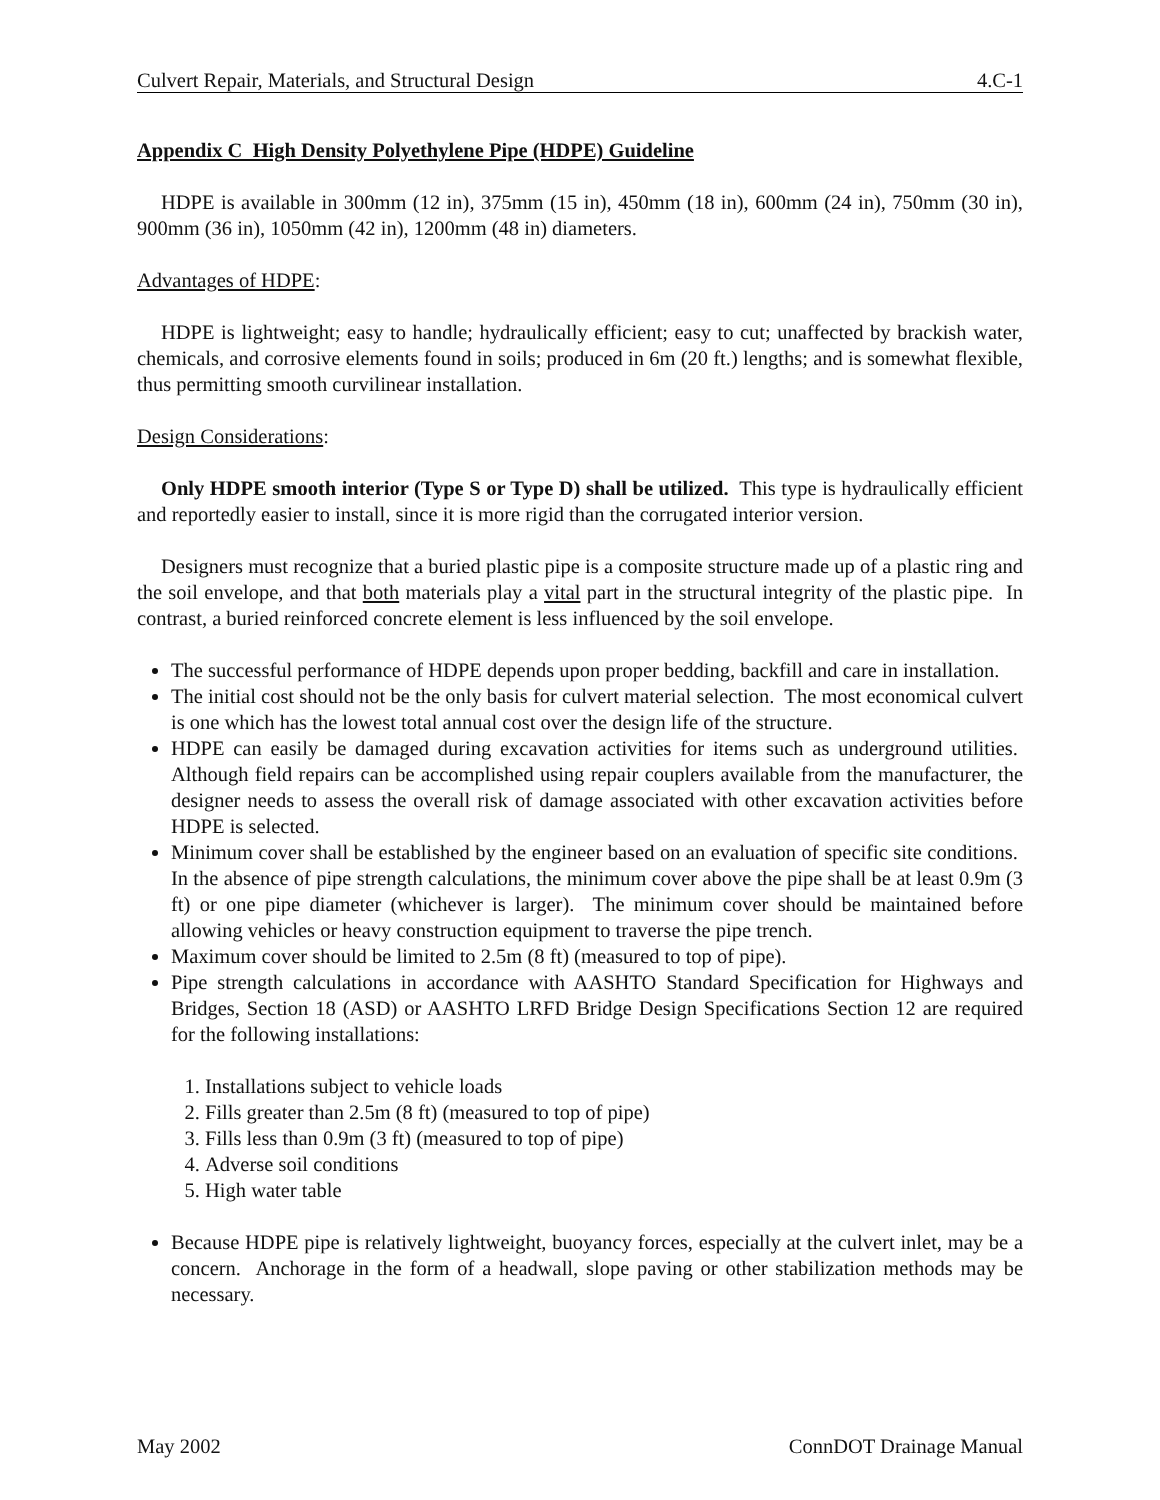Culvert Repair, Materials, and Structural Design 4.C-1
Appendix C High Density Polyethylene Pipe (HDPE) Guideline
HDPE is available in 300mm (12 in), 375mm (15 in), 450mm (18 in), 600mm (24 in), 750mm (30 in), 900mm (36 in), 1050mm (42 in), 1200mm (48 in) diameters.
Advantages of HDPE:
HDPE is lightweight; easy to handle; hydraulically efficient; easy to cut; unaffected by brackish water, chemicals, and corrosive elements found in soils; produced in 6m (20 ft.) lengths; and is somewhat flexible, thus permitting smooth curvilinear installation.
Design Considerations:
Only HDPE smooth interior (Type S or Type D) shall be utilized. This type is hydraulically efficient and reportedly easier to install, since it is more rigid than the corrugated interior version.
Designers must recognize that a buried plastic pipe is a composite structure made up of a plastic ring and the soil envelope, and that both materials play a vital part in the structural integrity of the plastic pipe. In contrast, a buried reinforced concrete element is less influenced by the soil envelope.
The successful performance of HDPE depends upon proper bedding, backfill and care in installation.
The initial cost should not be the only basis for culvert material selection. The most economical culvert is one which has the lowest total annual cost over the design life of the structure.
HDPE can easily be damaged during excavation activities for items such as underground utilities. Although field repairs can be accomplished using repair couplers available from the manufacturer, the designer needs to assess the overall risk of damage associated with other excavation activities before HDPE is selected.
Minimum cover shall be established by the engineer based on an evaluation of specific site conditions. In the absence of pipe strength calculations, the minimum cover above the pipe shall be at least 0.9m (3 ft) or one pipe diameter (whichever is larger). The minimum cover should be maintained before allowing vehicles or heavy construction equipment to traverse the pipe trench.
Maximum cover should be limited to 2.5m (8 ft) (measured to top of pipe).
Pipe strength calculations in accordance with AASHTO Standard Specification for Highways and Bridges, Section 18 (ASD) or AASHTO LRFD Bridge Design Specifications Section 12 are required for the following installations:
1. Installations subject to vehicle loads
2. Fills greater than 2.5m (8 ft) (measured to top of pipe)
3. Fills less than 0.9m (3 ft) (measured to top of pipe)
4. Adverse soil conditions
5. High water table
Because HDPE pipe is relatively lightweight, buoyancy forces, especially at the culvert inlet, may be a concern. Anchorage in the form of a headwall, slope paving or other stabilization methods may be necessary.
May 2002 ConnDOT Drainage Manual